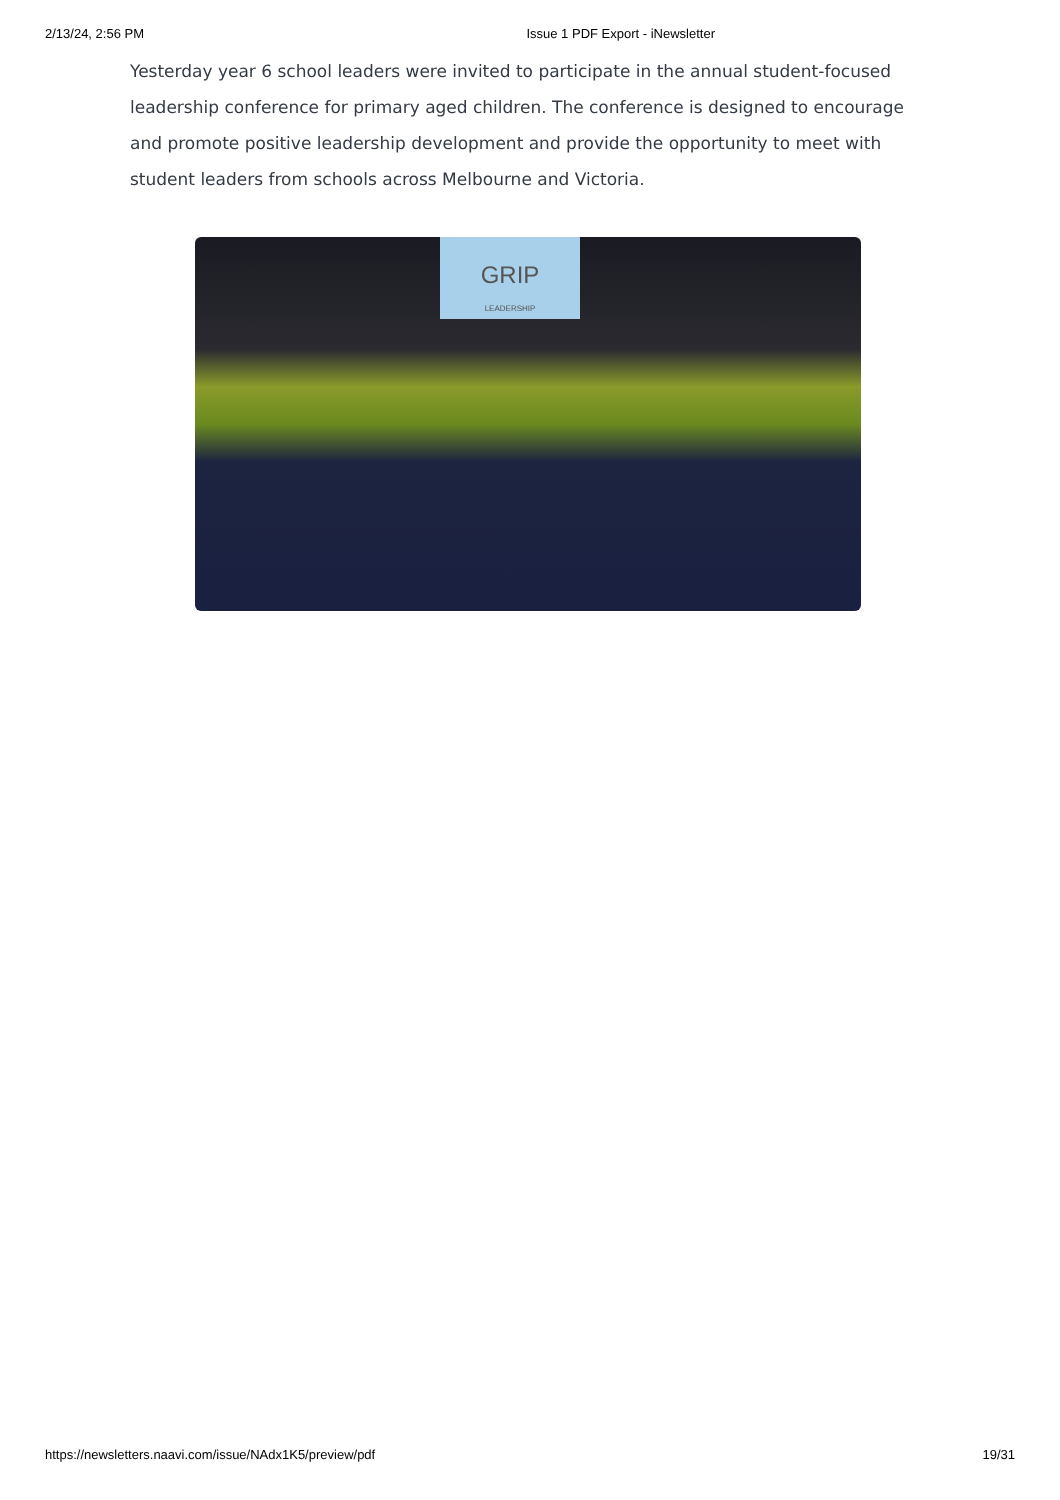2/13/24, 2:56 PM Issue 1 PDF Export - iNewsletter
Yesterday year 6 school leaders were invited to participate in the annual student-focused leadership conference for primary aged children. The conference is designed to encourage and promote positive leadership development and provide the opportunity to meet with student leaders from schools across Melbourne and Victoria.
GRIP
LEADERSHIP
https://newsletters.naavi.com/issue/NAdx1K5/preview/pdf 19/31